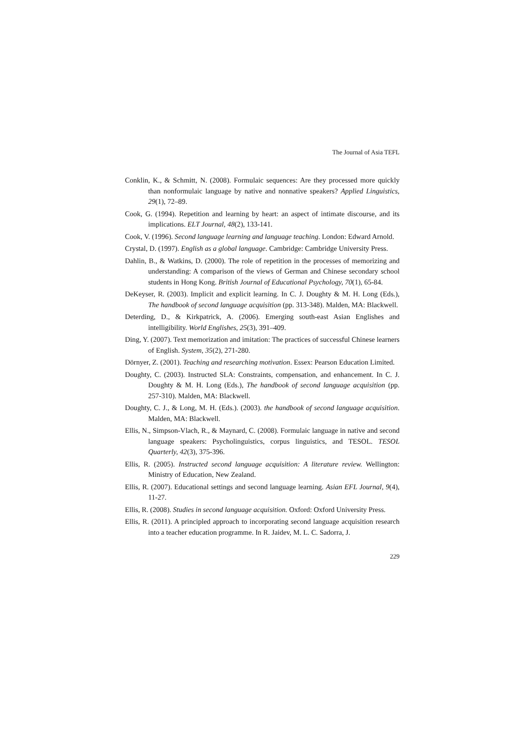The Journal of Asia TEFL
Conklin, K., & Schmitt, N. (2008). Formulaic sequences: Are they processed more quickly than nonformulaic language by native and nonnative speakers? Applied Linguistics, 29(1), 72–89.
Cook, G. (1994). Repetition and learning by heart: an aspect of intimate discourse, and its implications. ELT Journal, 48(2), 133-141.
Cook, V. (1996). Second language learning and language teaching. London: Edward Arnold.
Crystal, D. (1997). English as a global language. Cambridge: Cambridge University Press.
Dahlin, B., & Watkins, D. (2000). The role of repetition in the processes of memorizing and understanding: A comparison of the views of German and Chinese secondary school students in Hong Kong. British Journal of Educational Psychology, 70(1), 65-84.
DeKeyser, R. (2003). Implicit and explicit learning. In C. J. Doughty & M. H. Long (Eds.), The handbook of second language acquisition (pp. 313-348). Malden, MA: Blackwell.
Deterding, D., & Kirkpatrick, A. (2006). Emerging south-east Asian Englishes and intelligibility. World Englishes, 25(3), 391–409.
Ding, Y. (2007). Text memorization and imitation: The practices of successful Chinese learners of English. System, 35(2), 271-280.
Dörnyer, Z. (2001). Teaching and researching motivation. Essex: Pearson Education Limited.
Doughty, C. (2003). Instructed SLA: Constraints, compensation, and enhancement. In C. J. Doughty & M. H. Long (Eds.), The handbook of second language acquisition (pp. 257-310). Malden, MA: Blackwell.
Doughty, C. J., & Long, M. H. (Eds.). (2003). the handbook of second language acquisition. Malden, MA: Blackwell.
Ellis, N., Simpson-Vlach, R., & Maynard, C. (2008). Formulaic language in native and second language speakers: Psycholinguistics, corpus linguistics, and TESOL. TESOL Quarterly, 42(3), 375-396.
Ellis, R. (2005). Instructed second language acquisition: A literature review. Wellington: Ministry of Education, New Zealand.
Ellis, R. (2007). Educational settings and second language learning. Asian EFL Journal, 9(4), 11-27.
Ellis, R. (2008). Studies in second language acquisition. Oxford: Oxford University Press.
Ellis, R. (2011). A principled approach to incorporating second language acquisition research into a teacher education programme. In R. Jaidev, M. L. C. Sadorra, J.
229